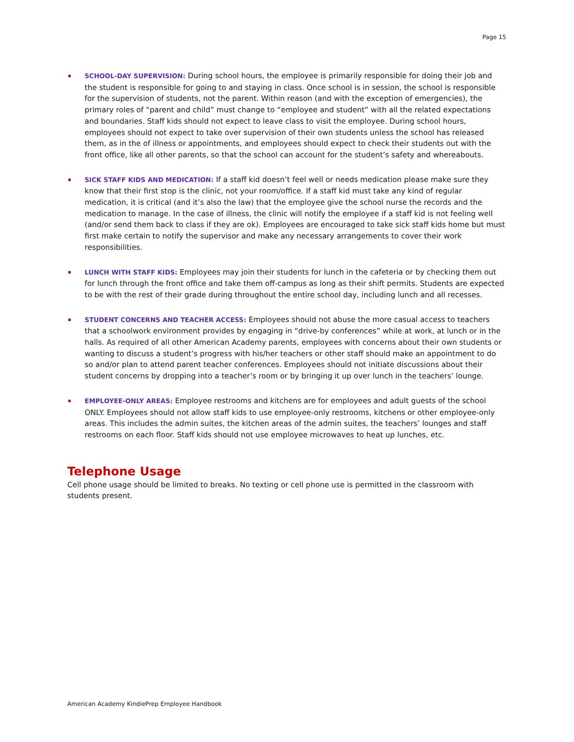Page 15
SCHOOL-DAY SUPERVISION: During school hours, the employee is primarily responsible for doing their job and the student is responsible for going to and staying in class. Once school is in session, the school is responsible for the supervision of students, not the parent. Within reason (and with the exception of emergencies), the primary roles of “parent and child” must change to “employee and student” with all the related expectations and boundaries. Staff kids should not expect to leave class to visit the employee. During school hours, employees should not expect to take over supervision of their own students unless the school has released them, as in the of illness or appointments, and employees should expect to check their students out with the front office, like all other parents, so that the school can account for the student’s safety and whereabouts.
SICK STAFF KIDS AND MEDICATION: If a staff kid doesn’t feel well or needs medication please make sure they know that their first stop is the clinic, not your room/office. If a staff kid must take any kind of regular medication, it is critical (and it’s also the law) that the employee give the school nurse the records and the medication to manage. In the case of illness, the clinic will notify the employee if a staff kid is not feeling well (and/or send them back to class if they are ok). Employees are encouraged to take sick staff kids home but must first make certain to notify the supervisor and make any necessary arrangements to cover their work responsibilities.
LUNCH WITH STAFF KIDS: Employees may join their students for lunch in the cafeteria or by checking them out for lunch through the front office and take them off-campus as long as their shift permits. Students are expected to be with the rest of their grade during throughout the entire school day, including lunch and all recesses.
STUDENT CONCERNS AND TEACHER ACCESS: Employees should not abuse the more casual access to teachers that a schoolwork environment provides by engaging in “drive-by conferences” while at work, at lunch or in the halls. As required of all other American Academy parents, employees with concerns about their own students or wanting to discuss a student’s progress with his/her teachers or other staff should make an appointment to do so and/or plan to attend parent teacher conferences. Employees should not initiate discussions about their student concerns by dropping into a teacher’s room or by bringing it up over lunch in the teachers’ lounge.
EMPLOYEE-ONLY AREAS: Employee restrooms and kitchens are for employees and adult guests of the school ONLY. Employees should not allow staff kids to use employee-only restrooms, kitchens or other employee-only areas. This includes the admin suites, the kitchen areas of the admin suites, the teachers’ lounges and staff restrooms on each floor. Staff kids should not use employee microwaves to heat up lunches, etc.
Telephone Usage
Cell phone usage should be limited to breaks. No texting or cell phone use is permitted in the classroom with students present.
American Academy KindiePrep Employee Handbook